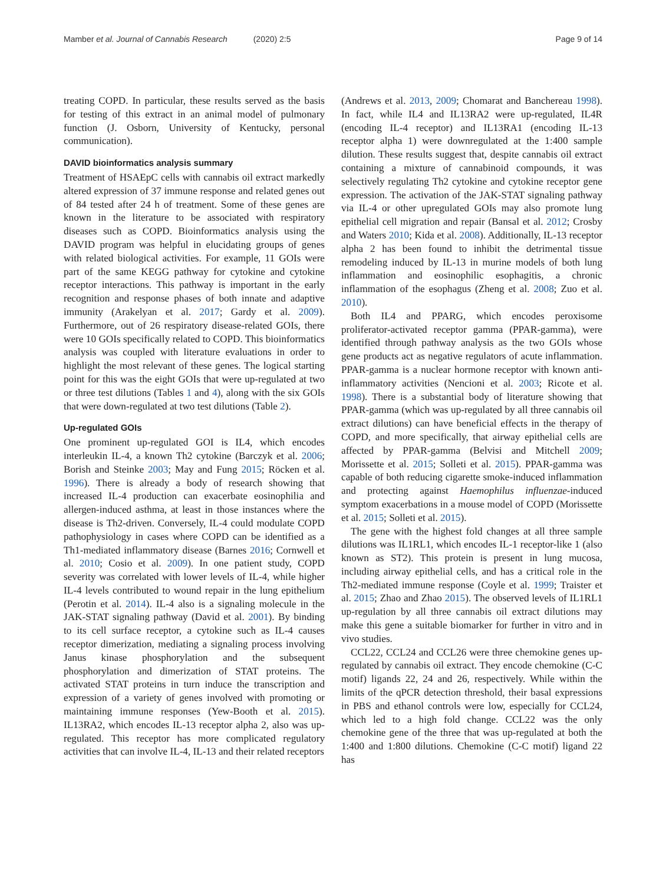Mamber et al. Journal of Cannabis Research (2020) 2:5
Page 9 of 14
treating COPD. In particular, these results served as the basis for testing of this extract in an animal model of pulmonary function (J. Osborn, University of Kentucky, personal communication).
DAVID bioinformatics analysis summary
Treatment of HSAEpC cells with cannabis oil extract markedly altered expression of 37 immune response and related genes out of 84 tested after 24 h of treatment. Some of these genes are known in the literature to be associated with respiratory diseases such as COPD. Bioinformatics analysis using the DAVID program was helpful in elucidating groups of genes with related biological activities. For example, 11 GOIs were part of the same KEGG pathway for cytokine and cytokine receptor interactions. This pathway is important in the early recognition and response phases of both innate and adaptive immunity (Arakelyan et al. 2017; Gardy et al. 2009). Furthermore, out of 26 respiratory disease-related GOIs, there were 10 GOIs specifically related to COPD. This bioinformatics analysis was coupled with literature evaluations in order to highlight the most relevant of these genes. The logical starting point for this was the eight GOIs that were up-regulated at two or three test dilutions (Tables 1 and 4), along with the six GOIs that were down-regulated at two test dilutions (Table 2).
Up-regulated GOIs
One prominent up-regulated GOI is IL4, which encodes interleukin IL-4, a known Th2 cytokine (Barczyk et al. 2006; Borish and Steinke 2003; May and Fung 2015; Röcken et al. 1996). There is already a body of research showing that increased IL-4 production can exacerbate eosinophilia and allergen-induced asthma, at least in those instances where the disease is Th2-driven. Conversely, IL-4 could modulate COPD pathophysiology in cases where COPD can be identified as a Th1-mediated inflammatory disease (Barnes 2016; Cornwell et al. 2010; Cosio et al. 2009). In one patient study, COPD severity was correlated with lower levels of IL-4, while higher IL-4 levels contributed to wound repair in the lung epithelium (Perotin et al. 2014). IL-4 also is a signaling molecule in the JAK-STAT signaling pathway (David et al. 2001). By binding to its cell surface receptor, a cytokine such as IL-4 causes receptor dimerization, mediating a signaling process involving Janus kinase phosphorylation and the subsequent phosphorylation and dimerization of STAT proteins. The activated STAT proteins in turn induce the transcription and expression of a variety of genes involved with promoting or maintaining immune responses (Yew-Booth et al. 2015). IL13RA2, which encodes IL-13 receptor alpha 2, also was up-regulated. This receptor has more complicated regulatory activities that can involve IL-4, IL-13 and their related receptors
(Andrews et al. 2013, 2009; Chomarat and Banchereau 1998). In fact, while IL4 and IL13RA2 were up-regulated, IL4R (encoding IL-4 receptor) and IL13RA1 (encoding IL-13 receptor alpha 1) were downregulated at the 1:400 sample dilution. These results suggest that, despite cannabis oil extract containing a mixture of cannabinoid compounds, it was selectively regulating Th2 cytokine and cytokine receptor gene expression. The activation of the JAK-STAT signaling pathway via IL-4 or other upregulated GOIs may also promote lung epithelial cell migration and repair (Bansal et al. 2012; Crosby and Waters 2010; Kida et al. 2008). Additionally, IL-13 receptor alpha 2 has been found to inhibit the detrimental tissue remodeling induced by IL-13 in murine models of both lung inflammation and eosinophilic esophagitis, a chronic inflammation of the esophagus (Zheng et al. 2008; Zuo et al. 2010).
Both IL4 and PPARG, which encodes peroxisome proliferator-activated receptor gamma (PPAR-gamma), were identified through pathway analysis as the two GOIs whose gene products act as negative regulators of acute inflammation. PPAR-gamma is a nuclear hormone receptor with known anti-inflammatory activities (Nencioni et al. 2003; Ricote et al. 1998). There is a substantial body of literature showing that PPAR-gamma (which was up-regulated by all three cannabis oil extract dilutions) can have beneficial effects in the therapy of COPD, and more specifically, that airway epithelial cells are affected by PPAR-gamma (Belvisi and Mitchell 2009; Morissette et al. 2015; Solleti et al. 2015). PPAR-gamma was capable of both reducing cigarette smoke-induced inflammation and protecting against Haemophilus influenzae-induced symptom exacerbations in a mouse model of COPD (Morissette et al. 2015; Solleti et al. 2015).
The gene with the highest fold changes at all three sample dilutions was IL1RL1, which encodes IL-1 receptor-like 1 (also known as ST2). This protein is present in lung mucosa, including airway epithelial cells, and has a critical role in the Th2-mediated immune response (Coyle et al. 1999; Traister et al. 2015; Zhao and Zhao 2015). The observed levels of IL1RL1 up-regulation by all three cannabis oil extract dilutions may make this gene a suitable biomarker for further in vitro and in vivo studies.
CCL22, CCL24 and CCL26 were three chemokine genes up-regulated by cannabis oil extract. They encode chemokine (C-C motif) ligands 22, 24 and 26, respectively. While within the limits of the qPCR detection threshold, their basal expressions in PBS and ethanol controls were low, especially for CCL24, which led to a high fold change. CCL22 was the only chemokine gene of the three that was up-regulated at both the 1:400 and 1:800 dilutions. Chemokine (C-C motif) ligand 22 has